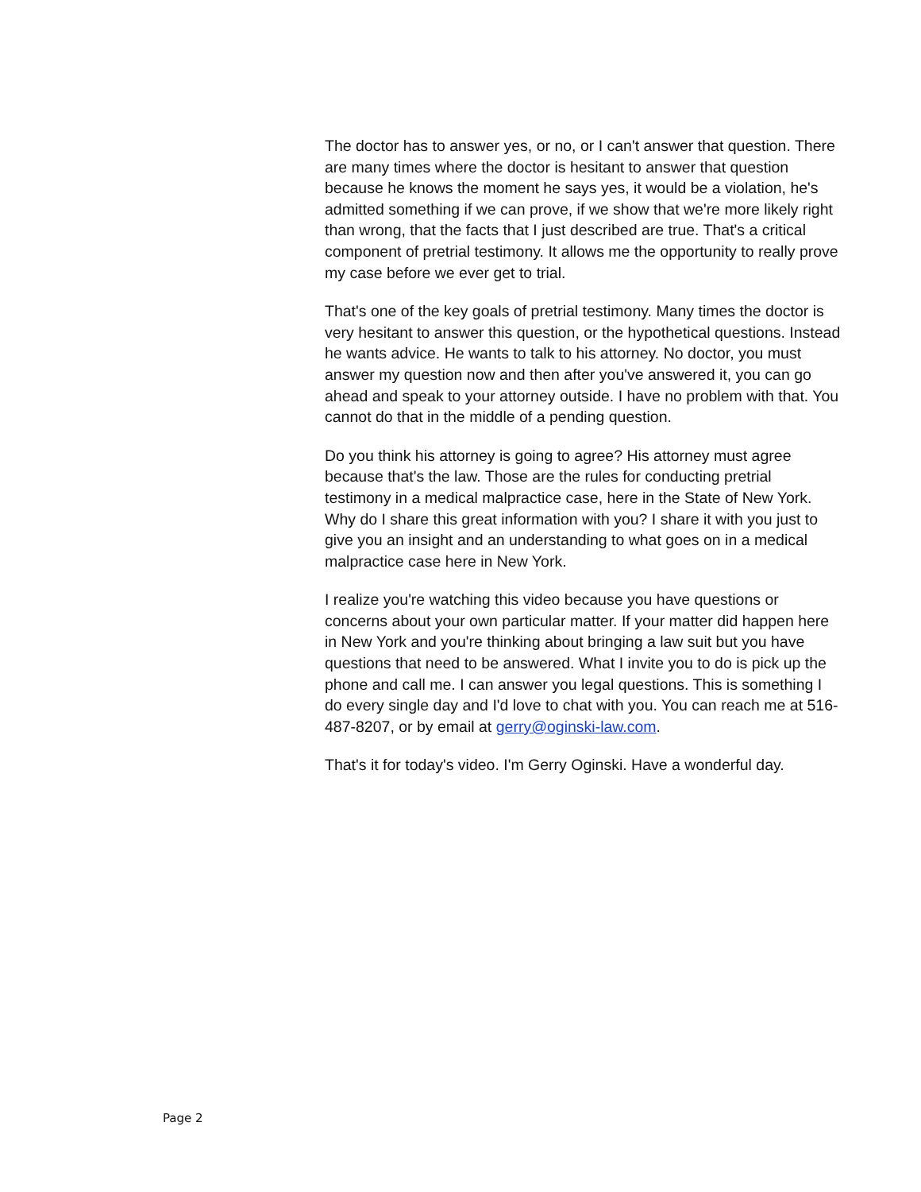The doctor has to answer yes, or no, or I can't answer that question. There are many times where the doctor is hesitant to answer that question because he knows the moment he says yes, it would be a violation, he's admitted something if we can prove, if we show that we're more likely right than wrong, that the facts that I just described are true. That's a critical component of pretrial testimony. It allows me the opportunity to really prove my case before we ever get to trial.
That's one of the key goals of pretrial testimony. Many times the doctor is very hesitant to answer this question, or the hypothetical questions. Instead he wants advice. He wants to talk to his attorney. No doctor, you must answer my question now and then after you've answered it, you can go ahead and speak to your attorney outside. I have no problem with that. You cannot do that in the middle of a pending question.
Do you think his attorney is going to agree? His attorney must agree because that's the law. Those are the rules for conducting pretrial testimony in a medical malpractice case, here in the State of New York. Why do I share this great information with you? I share it with you just to give you an insight and an understanding to what goes on in a medical malpractice case here in New York.
I realize you're watching this video because you have questions or concerns about your own particular matter. If your matter did happen here in New York and you're thinking about bringing a law suit but you have questions that need to be answered. What I invite you to do is pick up the phone and call me. I can answer you legal questions. This is something I do every single day and I'd love to chat with you. You can reach me at 516-487-8207, or by email at gerry@oginski-law.com.
That's it for today's video. I'm Gerry Oginski. Have a wonderful day.
Page 2